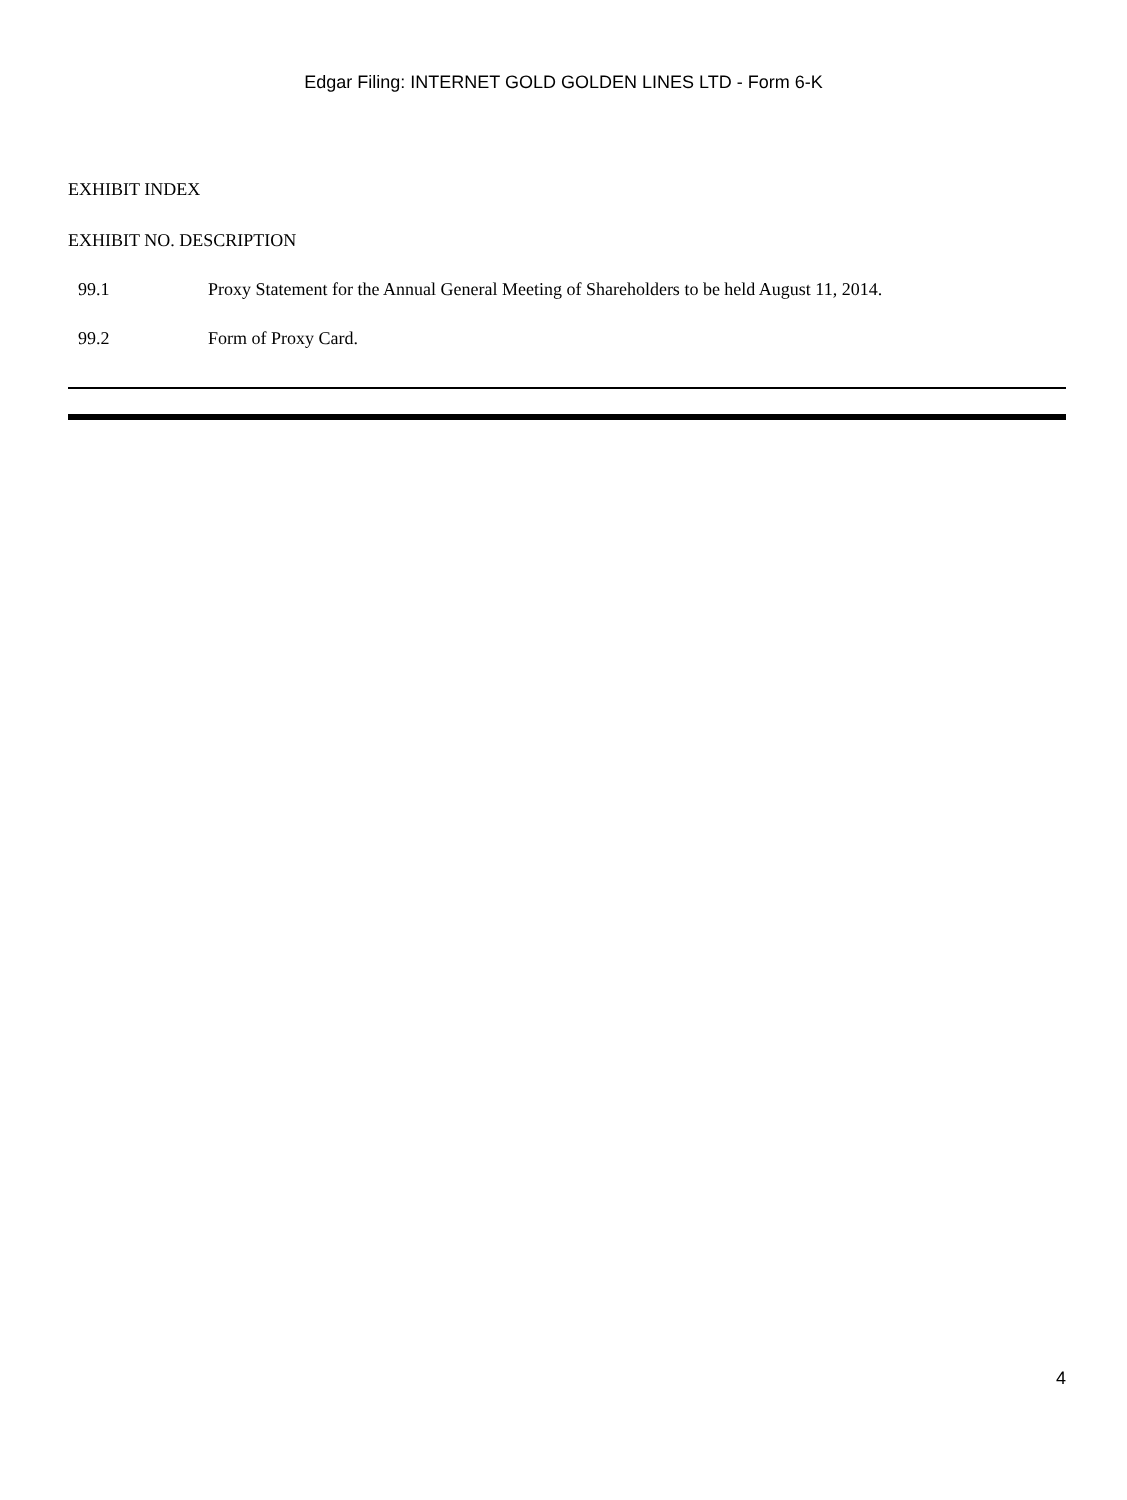Edgar Filing: INTERNET GOLD GOLDEN LINES LTD - Form 6-K
EXHIBIT INDEX
EXHIBIT NO. DESCRIPTION
| 99.1 | Proxy Statement for the Annual General Meeting of Shareholders to be held August 11, 2014. |
| 99.2 | Form of Proxy Card. |
4